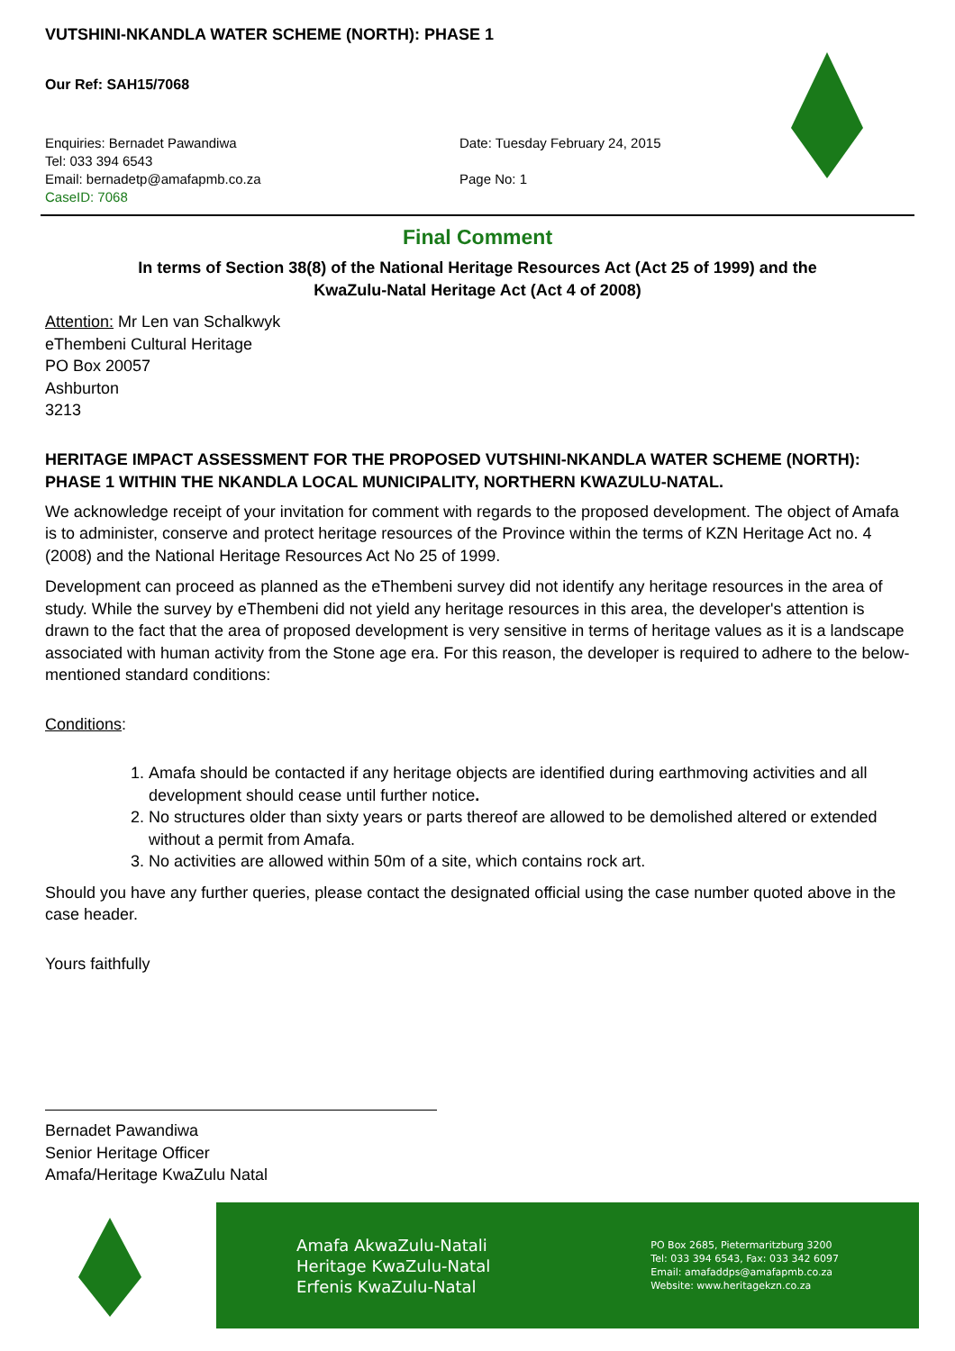VUTSHINI-NKANDLA WATER SCHEME (NORTH): PHASE 1
Our Ref: SAH15/7068
Enquiries: Bernadet Pawandiwa
Tel: 033 394 6543
Email: bernadetp@amafapmb.co.za
CaseID: 7068
Date: Tuesday February 24, 2015
Page No: 1
Final Comment
In terms of Section 38(8) of the National Heritage Resources Act (Act 25 of 1999) and the
KwaZulu-Natal Heritage Act (Act 4 of 2008)
Attention: Mr Len van Schalkwyk
eThembeni Cultural Heritage
PO Box 20057
Ashburton
3213
HERITAGE IMPACT ASSESSMENT FOR THE PROPOSED VUTSHINI-NKANDLA WATER SCHEME (NORTH): PHASE 1 WITHIN THE NKANDLA LOCAL MUNICIPALITY, NORTHERN KWAZULU-NATAL.
We acknowledge receipt of your invitation for comment with regards to the proposed development. The object of Amafa is to administer, conserve and protect heritage resources of the Province within the terms of KZN Heritage Act no. 4 (2008) and the National Heritage Resources Act No 25 of 1999.
Development can proceed as planned as the eThembeni survey did not identify any heritage resources in the area of study. While the survey by eThembeni did not yield any heritage resources in this area, the developer's attention is drawn to the fact that the area of proposed development is very sensitive in terms of heritage values as it is a landscape associated with human activity from the Stone age era. For this reason, the developer is required to adhere to the below-mentioned standard conditions:
Conditions:
1. Amafa should be contacted if any heritage objects are identified during earthmoving activities and all development should cease until further notice.
2. No structures older than sixty years or parts thereof are allowed to be demolished altered or extended without a permit from Amafa.
3. No activities are allowed within 50m of a site, which contains rock art.
Should you have any further queries, please contact the designated official using the case number quoted above in the case header.
Yours faithfully
Bernadet Pawandiwa
Senior Heritage Officer
Amafa/Heritage KwaZulu Natal
Amafa AkwaZulu-Natali
Heritage KwaZulu-Natal
Erfenis KwaZulu-Natal
PO Box 2685, Pietermaritzburg 3200
Tel: 033 394 6543, Fax: 033 342 6097
Email: amafaddps@amafapmb.co.za
Website: www.heritagekzn.co.za